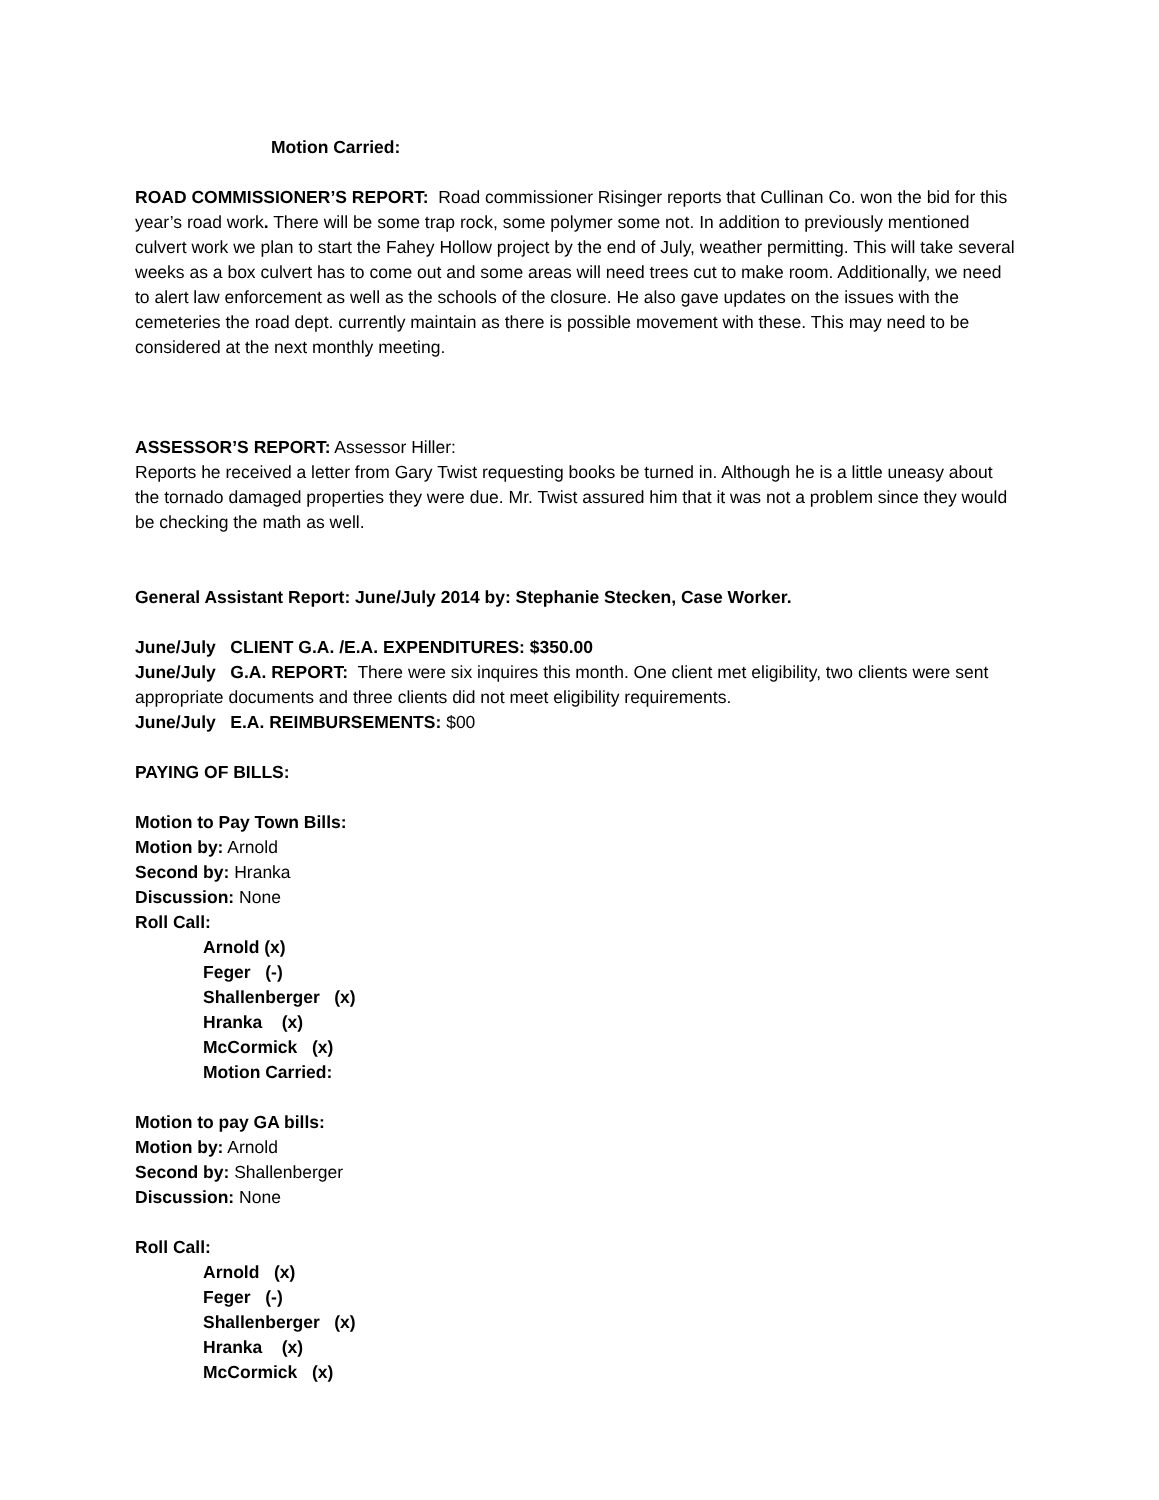Motion Carried:
ROAD COMMISSIONER’S REPORT: Road commissioner Risinger reports that Cullinan Co. won the bid for this year’s road work. There will be some trap rock, some polymer some not. In addition to previously mentioned culvert work we plan to start the Fahey Hollow project by the end of July, weather permitting. This will take several weeks as a box culvert has to come out and some areas will need trees cut to make room. Additionally, we need to alert law enforcement as well as the schools of the closure. He also gave updates on the issues with the cemeteries the road dept. currently maintain as there is possible movement with these. This may need to be considered at the next monthly meeting.
ASSESSOR’S REPORT: Assessor Hiller:
Reports he received a letter from Gary Twist requesting books be turned in. Although he is a little uneasy about the tornado damaged properties they were due. Mr. Twist assured him that it was not a problem since they would be checking the math as well.
General Assistant Report: June/July 2014 by: Stephanie Stecken, Case Worker.
June/July CLIENT G.A. /E.A. EXPENDITURES: $350.00
June/July G.A. REPORT: There were six inquires this month. One client met eligibility, two clients were sent appropriate documents and three clients did not meet eligibility requirements.
June/July E.A. REIMBURSEMENTS: $00
PAYING OF BILLS:
Motion to Pay Town Bills:
Motion by: Arnold
Second by: Hranka
Discussion: None
Roll Call:
Arnold (x)
Feger (-)
Shallenberger (x)
Hranka (x)
McCormick (x)
Motion Carried:
Motion to pay GA bills:
Motion by: Arnold
Second by: Shallenberger
Discussion: None
Roll Call:
Arnold (x)
Feger (-)
Shallenberger (x)
Hranka (x)
McCormick (x)